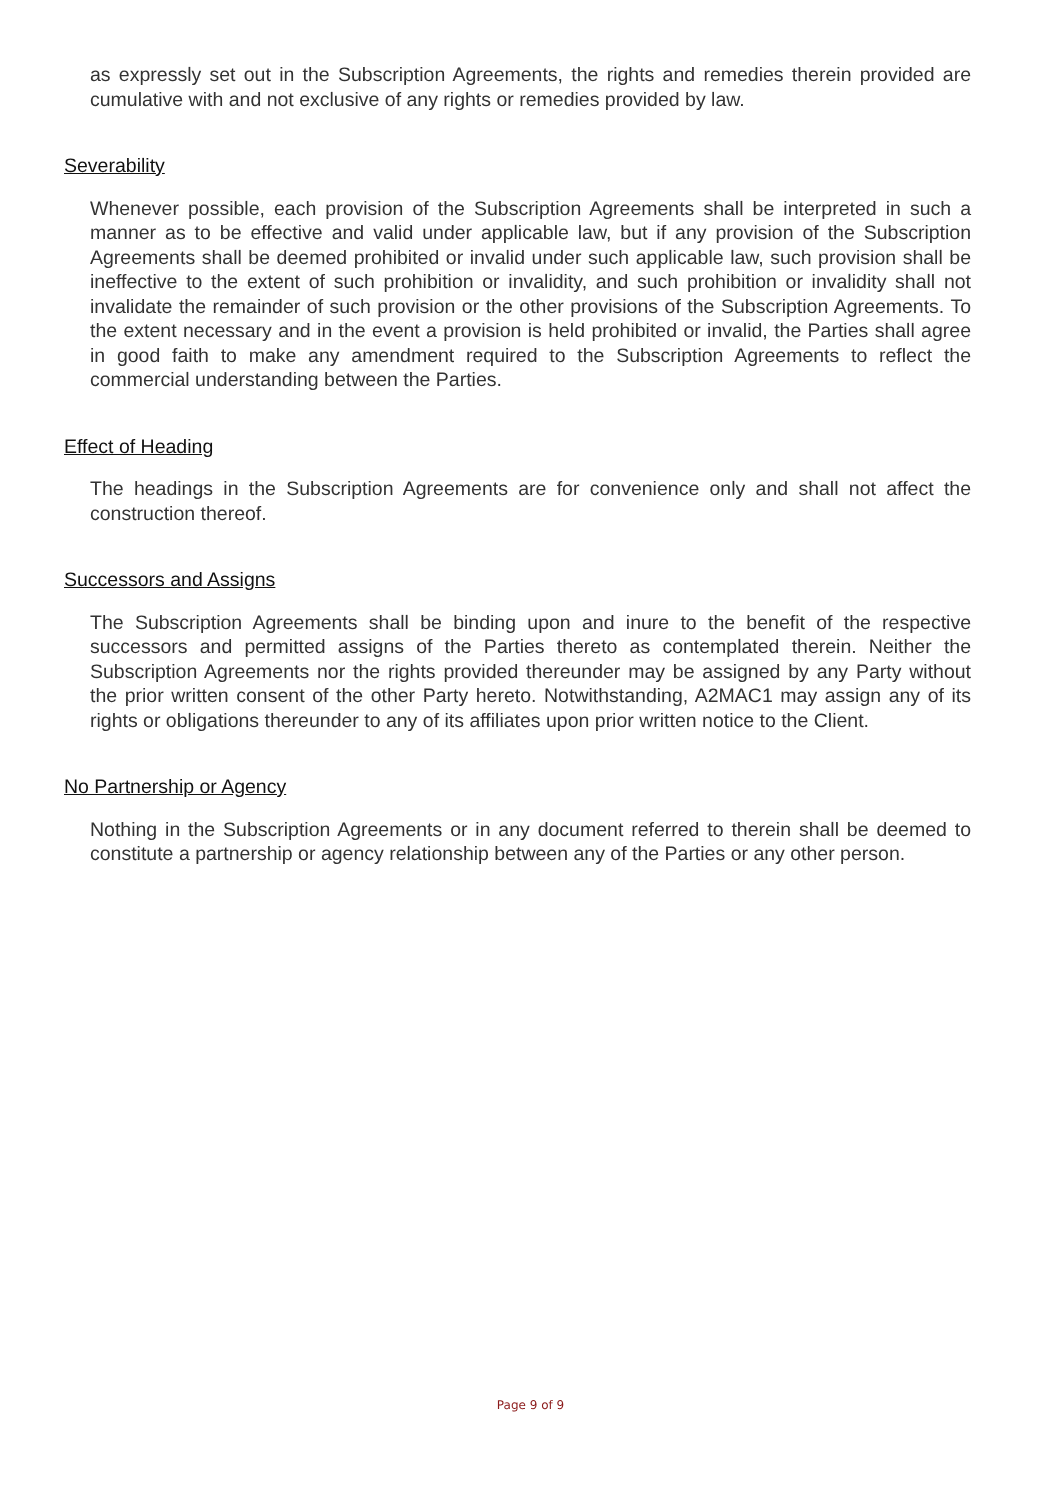as expressly set out in the Subscription Agreements, the rights and remedies therein provided are cumulative with and not exclusive of any rights or remedies provided by law.
Severability
Whenever possible, each provision of the Subscription Agreements shall be interpreted in such a manner as to be effective and valid under applicable law, but if any provision of the Subscription Agreements shall be deemed prohibited or invalid under such applicable law, such provision shall be ineffective to the extent of such prohibition or invalidity, and such prohibition or invalidity shall not invalidate the remainder of such provision or the other provisions of the Subscription Agreements. To the extent necessary and in the event a provision is held prohibited or invalid, the Parties shall agree in good faith to make any amendment required to the Subscription Agreements to reflect the commercial understanding between the Parties.
Effect of Heading
The headings in the Subscription Agreements are for convenience only and shall not affect the construction thereof.
Successors and Assigns
The Subscription Agreements shall be binding upon and inure to the benefit of the respective successors and permitted assigns of the Parties thereto as contemplated therein. Neither the Subscription Agreements nor the rights provided thereunder may be assigned by any Party without the prior written consent of the other Party hereto. Notwithstanding, A2MAC1 may assign any of its rights or obligations thereunder to any of its affiliates upon prior written notice to the Client.
No Partnership or Agency
Nothing in the Subscription Agreements or in any document referred to therein shall be deemed to constitute a partnership or agency relationship between any of the Parties or any other person.
Page 9 of 9